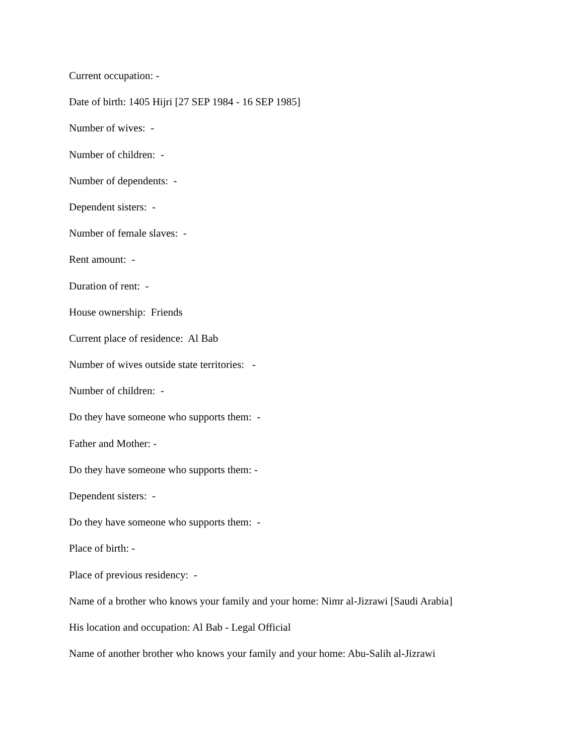Current occupation: -
Date of birth: 1405 Hijri [27 SEP 1984 - 16 SEP 1985]
Number of wives: -
Number of children: -
Number of dependents: -
Dependent sisters: -
Number of female slaves: -
Rent amount: -
Duration of rent: -
House ownership: Friends
Current place of residence: Al Bab
Number of wives outside state territories: -
Number of children: -
Do they have someone who supports them: -
Father and Mother: -
Do they have someone who supports them: -
Dependent sisters: -
Do they have someone who supports them: -
Place of birth: -
Place of previous residency: -
Name of a brother who knows your family and your home: Nimr al-Jizrawi [Saudi Arabia]
His location and occupation: Al Bab - Legal Official
Name of another brother who knows your family and your home: Abu-Salih al-Jizrawi